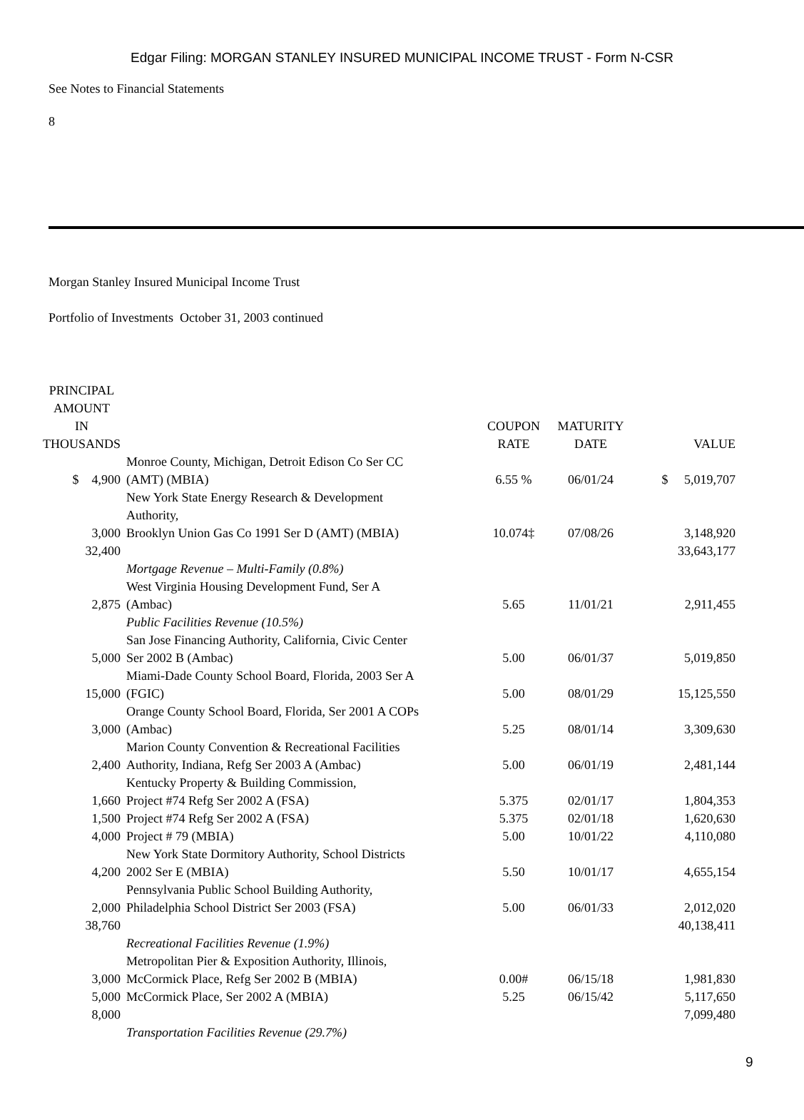Edgar Filing: MORGAN STANLEY INSURED MUNICIPAL INCOME TRUST - Form N-CSR
See Notes to Financial Statements
8
Morgan Stanley Insured Municipal Income Trust
Portfolio of Investments October 31, 2003 continued
| PRINCIPAL AMOUNT IN THOUSANDS | | COUPON RATE | MATURITY DATE | VALUE |
| --- | --- | --- | --- | --- |
| $ 4,900 | Monroe County, Michigan, Detroit Edison Co Ser CC (AMT) (MBIA) | 6.55 % | 06/01/24 | $ 5,019,707 |
| 3,000 | New York State Energy Research & Development Authority, Brooklyn Union Gas Co 1991 Ser D (AMT) (MBIA) | 10.074‡ | 07/08/26 | 3,148,920 |
| 32,400 | | | | 33,643,177 |
| | Mortgage Revenue – Multi-Family (0.8%) | | | |
| 2,875 | West Virginia Housing Development Fund, Ser A (Ambac) | 5.65 | 11/01/21 | 2,911,455 |
| | Public Facilities Revenue (10.5%) | | | |
| 5,000 | San Jose Financing Authority, California, Civic Center Ser 2002 B (Ambac) | 5.00 | 06/01/37 | 5,019,850 |
| 15,000 | Miami-Dade County School Board, Florida, 2003 Ser A (FGIC) | 5.00 | 08/01/29 | 15,125,550 |
| 3,000 | Orange County School Board, Florida, Ser 2001 A COPs (Ambac) | 5.25 | 08/01/14 | 3,309,630 |
| 2,400 | Marion County Convention & Recreational Facilities Authority, Indiana, Refg Ser 2003 A (Ambac) | 5.00 | 06/01/19 | 2,481,144 |
| | Kentucky Property & Building Commission, | | | |
| 1,660 | Project #74 Refg Ser 2002 A (FSA) | 5.375 | 02/01/17 | 1,804,353 |
| 1,500 | Project #74 Refg Ser 2002 A (FSA) | 5.375 | 02/01/18 | 1,620,630 |
| 4,000 | Project # 79 (MBIA) | 5.00 | 10/01/22 | 4,110,080 |
| 4,200 | New York State Dormitory Authority, School Districts 2002 Ser E (MBIA) | 5.50 | 10/01/17 | 4,655,154 |
| 2,000 | Pennsylvania Public School Building Authority, Philadelphia School District Ser 2003 (FSA) | 5.00 | 06/01/33 | 2,012,020 |
| 38,760 | | | | 40,138,411 |
| | Recreational Facilities Revenue (1.9%) | | | |
| | Metropolitan Pier & Exposition Authority, Illinois, | | | |
| 3,000 | McCormick Place, Refg Ser 2002 B (MBIA) | 0.00# | 06/15/18 | 1,981,830 |
| 5,000 | McCormick Place, Ser 2002 A (MBIA) | 5.25 | 06/15/42 | 5,117,650 |
| 8,000 | | | | 7,099,480 |
| | Transportation Facilities Revenue (29.7%) | | | |
9